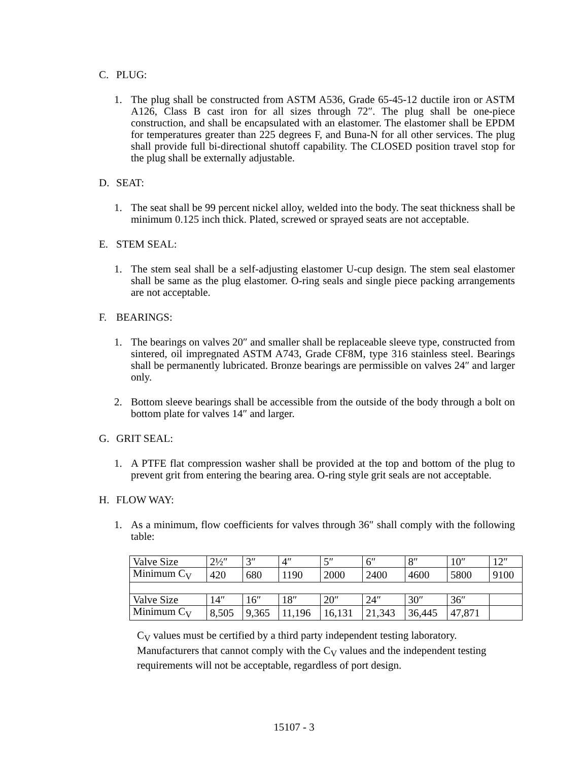C. PLUG:
1. The plug shall be constructed from ASTM A536, Grade 65-45-12 ductile iron or ASTM A126, Class B cast iron for all sizes through 72″. The plug shall be one-piece construction, and shall be encapsulated with an elastomer. The elastomer shall be EPDM for temperatures greater than 225 degrees F, and Buna-N for all other services. The plug shall provide full bi-directional shutoff capability. The CLOSED position travel stop for the plug shall be externally adjustable.
D. SEAT:
1. The seat shall be 99 percent nickel alloy, welded into the body. The seat thickness shall be minimum 0.125 inch thick. Plated, screwed or sprayed seats are not acceptable.
E. STEM SEAL:
1. The stem seal shall be a self-adjusting elastomer U-cup design. The stem seal elastomer shall be same as the plug elastomer. O-ring seals and single piece packing arrangements are not acceptable.
F. BEARINGS:
1. The bearings on valves 20″ and smaller shall be replaceable sleeve type, constructed from sintered, oil impregnated ASTM A743, Grade CF8M, type 316 stainless steel. Bearings shall be permanently lubricated. Bronze bearings are permissible on valves 24″ and larger only.
2. Bottom sleeve bearings shall be accessible from the outside of the body through a bolt on bottom plate for valves 14″ and larger.
G. GRIT SEAL:
1. A PTFE flat compression washer shall be provided at the top and bottom of the plug to prevent grit from entering the bearing area. O-ring style grit seals are not acceptable.
H. FLOW WAY:
1. As a minimum, flow coefficients for valves through 36″ shall comply with the following table:
| Valve Size | 2½″ | 3″ | 4″ | 5″ | 6″ | 8″ | 10″ | 12″ |
| Minimum C<sub>V</sub> | 420 | 680 | 1190 | 2000 | 2400 | 4600 | 5800 | 9100 |
| Valve Size | 14″ | 16″ | 18″ | 20″ | 24″ | 30″ | 36″ | |
| Minimum C<sub>V</sub> | 8,505 | 9,365 | 11,196 | 16,131 | 21,343 | 36,445 | 47,871 | |
C<sub>V</sub> values must be certified by a third party independent testing laboratory.
Manufacturers that cannot comply with the C<sub>V</sub> values and the independent testing
requirements will not be acceptable, regardless of port design.
15107 - 3